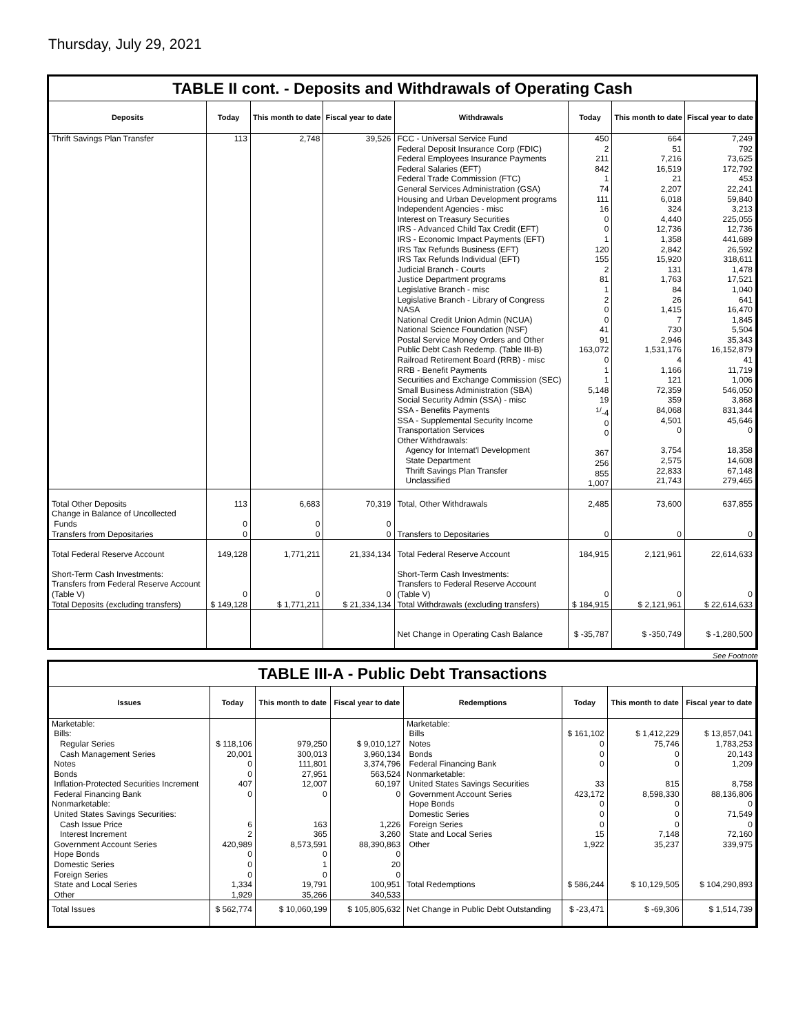Thursday, July 29, 2021
TABLE II cont. - Deposits and Withdrawals of Operating Cash
| Deposits | Today | This month to date | Fiscal year to date | Withdrawals | Today | This month to date | Fiscal year to date |
| --- | --- | --- | --- | --- | --- | --- | --- |
| Thrift Savings Plan Transfer | 113 | 2,748 | 39,526 | FCC - Universal Service Fund Federal Deposit Insurance Corp (FDIC) Federal Employees Insurance Payments Federal Salaries (EFT) Federal Trade Commission (FTC) General Services Administration (GSA) Housing and Urban Development programs Independent Agencies - misc Interest on Treasury Securities IRS - Advanced Child Tax Credit (EFT) IRS - Economic Impact Payments (EFT) IRS Tax Refunds Business (EFT) IRS Tax Refunds Individual (EFT) Judicial Branch - Courts Justice Department programs Legislative Branch - misc Legislative Branch - Library of Congress NASA National Credit Union Admin (NCUA) National Science Foundation (NSF) Postal Service Money Orders and Other Public Debt Cash Redemp. (Table III-B) Railroad Retirement Board (RRB) - misc RRB - Benefit Payments Securities and Exchange Commission (SEC) Small Business Administration (SBA) Social Security Admin (SSA) - misc SSA - Benefits Payments SSA - Supplemental Security Income Transportation Services Other Withdrawals: Agency for Internat'l Development State Department Thrift Savings Plan Transfer Unclassified | 450 2 211 842 1 74 111 16 0 0 1 120 155 2 81 1 2 0 0 41 91 163,072 0 1 1 5,148 19 <sup>1/</sup>-4 0 0 367 256 855 1,007 | 664 51 7,216 16,519 21 2,207 6,018 324 4,440 12,736 1,358 2,842 15,920 131 1,763 84 26 1,415 7 730 2,946 1,531,176 4 1,166 121 72,359 359 84,068 4,501 0 3,754 2,575 22,833 21,743 | 7,249 792 73,625 172,792 453 22,241 59,840 3,213 225,055 12,736 441,689 26,592 318,611 1,478 17,521 1,040 641 16,470 1,845 5,504 35,343 16,152,879 41 11,719 1,006 546,050 3,868 831,344 45,646 0 18,358 14,608 67,148 279,465 |
| Total Other Deposits Change in Balance of Uncollected Funds Transfers from Depositaries | 113 0 0 | 6,683 0 0 | 70,319 0 0 | Total, Other Withdrawals Transfers to Depositaries | 2,485 0 | 73,600 0 | 637,855 0 |
| Total Federal Reserve Account | 149,128 | 1,771,211 | 21,334,134 | Total Federal Reserve Account | 184,915 | 2,121,961 | 22,614,633 |
| Short-Term Cash Investments: Transfers from Federal Reserve Account (Table V) Total Deposits (excluding transfers) | 0 $ 149,128 | 0 $ 1,771,211 | 0 $ 21,334,134 | Short-Term Cash Investments: Transfers to Federal Reserve Account (Table V) Total Withdrawals (excluding transfers) | 0 $ 184,915 | 0 $ 2,121,961 | 0 $ 22,614,633 |
| | | | | Net Change in Operating Cash Balance | $ -35,787 | $ -350,749 | $ -1,280,500 |
See Footnote
TABLE III-A - Public Debt Transactions
| Issues | Today | This month to date | Fiscal year to date | Redemptions | Today | This month to date | Fiscal year to date |
| --- | --- | --- | --- | --- | --- | --- | --- |
| Marketable: Bills: Regular Series Cash Management Series Notes Bonds Inflation-Protected Securities Increment Federal Financing Bank Nonmarketable: United States Savings Securities: Cash Issue Price Interest Increment Government Account Series Hope Bonds Domestic Series Foreign Series State and Local Series Other | $ 118,106 20,001 0 0 407 0 6 2 420,989 0 0 0 1,334 1,929 | 979,250 300,013 111,801 27,951 12,007 0 163 365 8,573,591 0 1 0 19,791 35,266 | $ 9,010,127 3,960,134 3,374,796 563,524 60,197 0 1,226 3,260 88,390,863 0 20 0 100,951 340,533 | Marketable: Bills Notes Bonds Federal Financing Bank Nonmarketable: United States Savings Securities Government Account Series Hope Bonds Domestic Series Foreign Series State and Local Series Other Total Redemptions | $ 161,102 0 0 0 33 423,172 0 0 0 15 1,922 $ 586,244 | $ 1,412,229 75,746 0 0 815 8,598,330 0 0 0 7,148 35,237 $ 10,129,505 | $ 13,857,041 1,783,253 20,143 1,209 8,758 88,136,806 0 71,549 0 72,160 339,975 $ 104,290,893 |
| Total Issues | $ 562,774 | $ 10,060,199 | $ 105,805,632 | Net Change in Public Debt Outstanding | $ -23,471 | $ -69,306 | $ 1,514,739 |